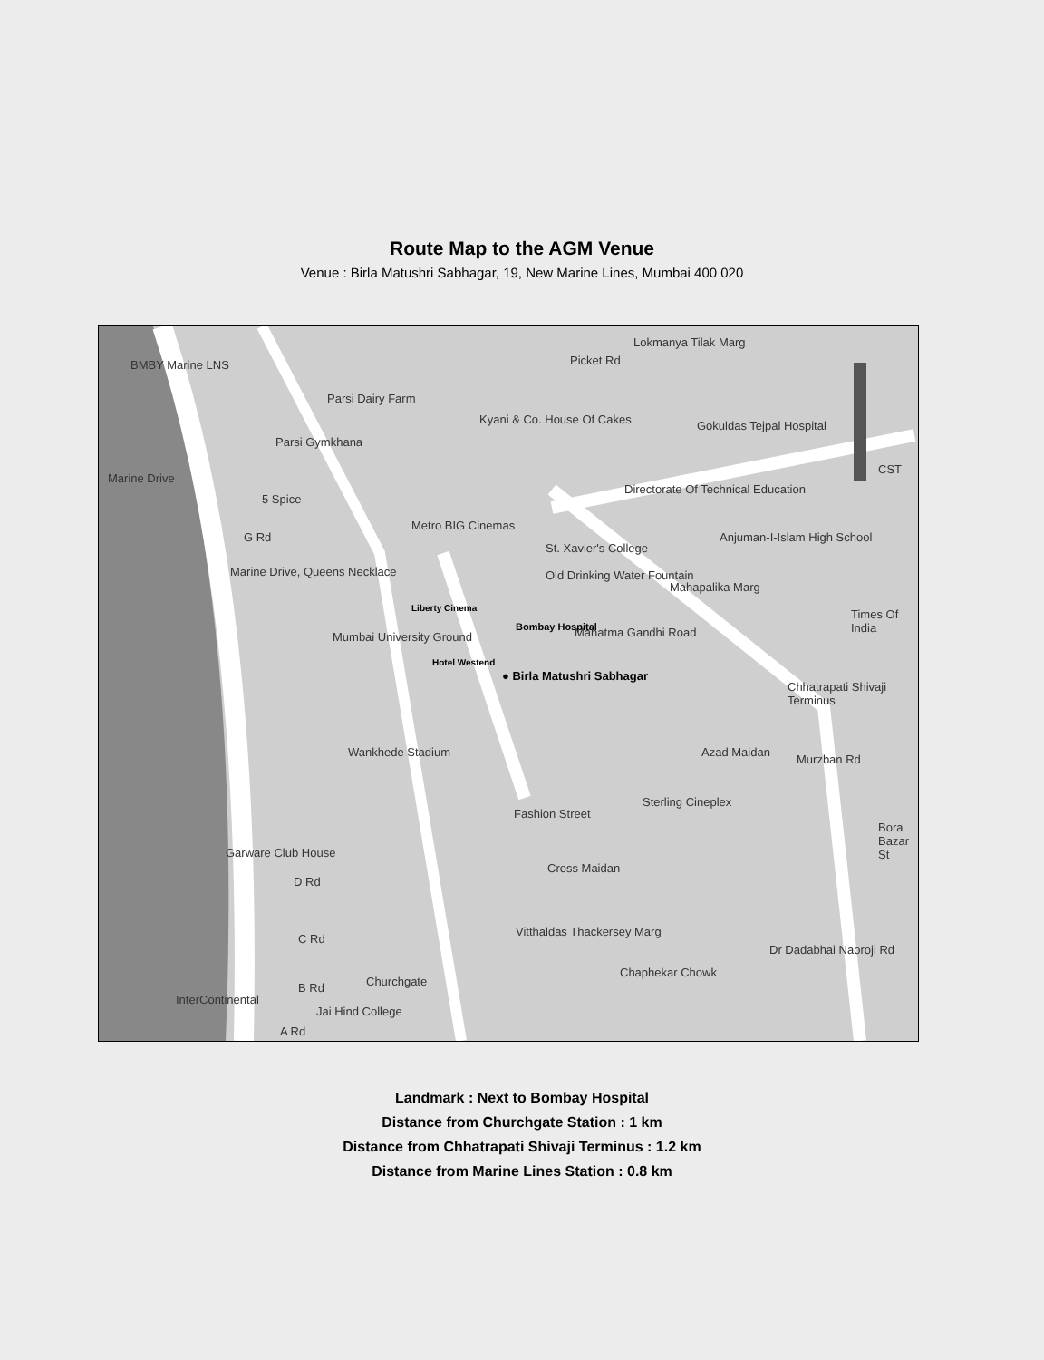Route Map to the AGM Venue
Venue : Birla Matushri Sabhagar, 19, New Marine Lines, Mumbai 400 020
BMBY Marine LNS
Parsi Dairy Farm
Kyani & Co. House Of Cakes
Picket Rd
Lokmanya Tilak Marg
Gokuldas Tejpal Hospital
Parsi Gymkhana
Marine Drive
5 Spice
Directorate Of Technical Education
Metro BIG Cinemas
G Rd
St. Xavier's College
Anjuman-I-Islam High School
Marine Drive, Queens Necklace Old Drinking Water Fountain
Mahapalika Marg
Times Of India Liberty Cinema
Bombay Hospital
Mumbai University Ground
Hotel Westend
● Birla Matushri Sabhagar
Mahatma Gandhi Road
Chhatrapati Shivaji Terminus
Wankhede Stadium Azad Maidan
Murzban Rd
Sterling Cineplex
Fashion Street
Garware Club House
Cross Maidan
D Rd
C Rd
Vitthaldas Thackersey Marg
Chaphekar Chowk
Churchgate B Rd
InterContinental
Jai Hind College
A Rd
Dr Dadabhai Naoroji Rd
Bora Bazar St
CST
Landmark : Next to Bombay Hospital
Distance from Churchgate Station : 1 km
Distance from Chhatrapati Shivaji Terminus : 1.2 km
Distance from Marine Lines Station : 0.8 km